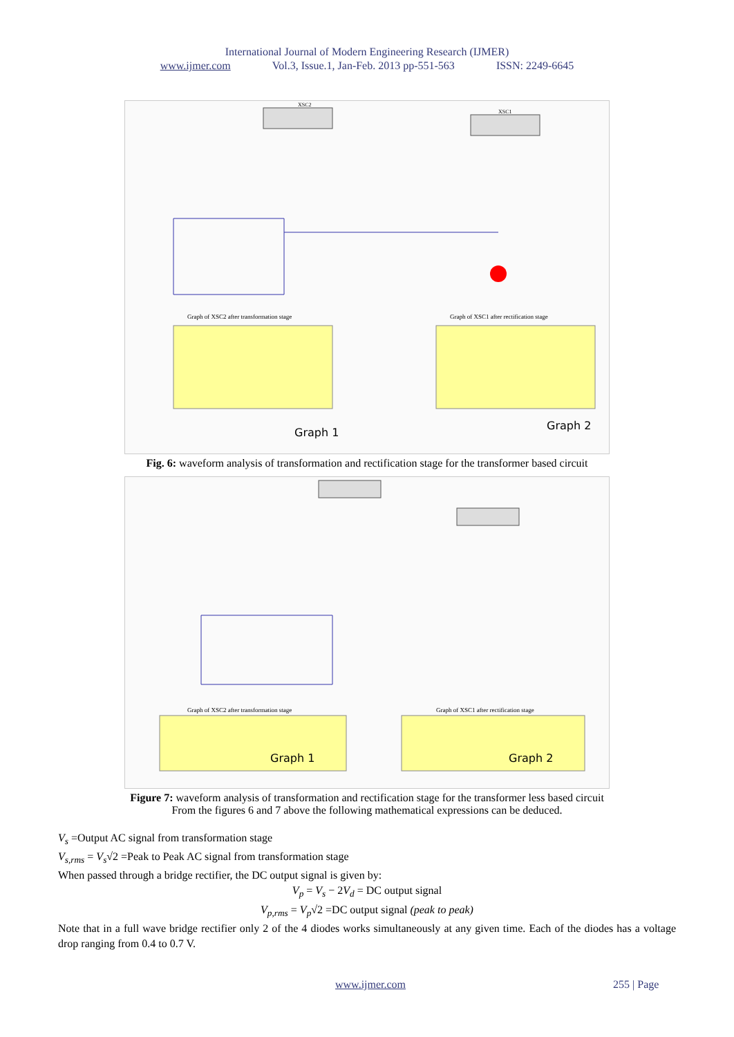International Journal of Modern Engineering Research (IJMER)
www.ijmer.com Vol.3, Issue.1, Jan-Feb. 2013 pp-551-563 ISSN: 2249-6645
XSC2
XSC1
Graph of XSC2 after transformation stage
Graph of XSC1 after rectification stage
Graph 1
Graph 2
Fig. 6: waveform analysis of transformation and rectification stage for the transformer based circuit
Graph of XSC2 after transformation stage
Graph of XSC1 after rectification stage
Graph 1
Graph 2
Figure 7: waveform analysis of transformation and rectification stage for the transformer less based circuit
From the figures 6 and 7 above the following mathematical expressions can be deduced.
V<sub>s</sub> =Output AC signal from transformation stage
V<sub>s,rms</sub> = V<sub>s</sub>√2 =Peak to Peak AC signal from transformation stage
When passed through a bridge rectifier, the DC output signal is given by:
V<sub>p</sub> = V<sub>s</sub> − 2V<sub>d</sub> = DC output signal
V<sub>p,rms</sub> = V<sub>p</sub>√2 =DC output signal (peak to peak)
Note that in a full wave bridge rectifier only 2 of the 4 diodes works simultaneously at any given time. Each of the diodes has a voltage drop ranging from 0.4 to 0.7 V.
www.ijmer.com 255 | Page